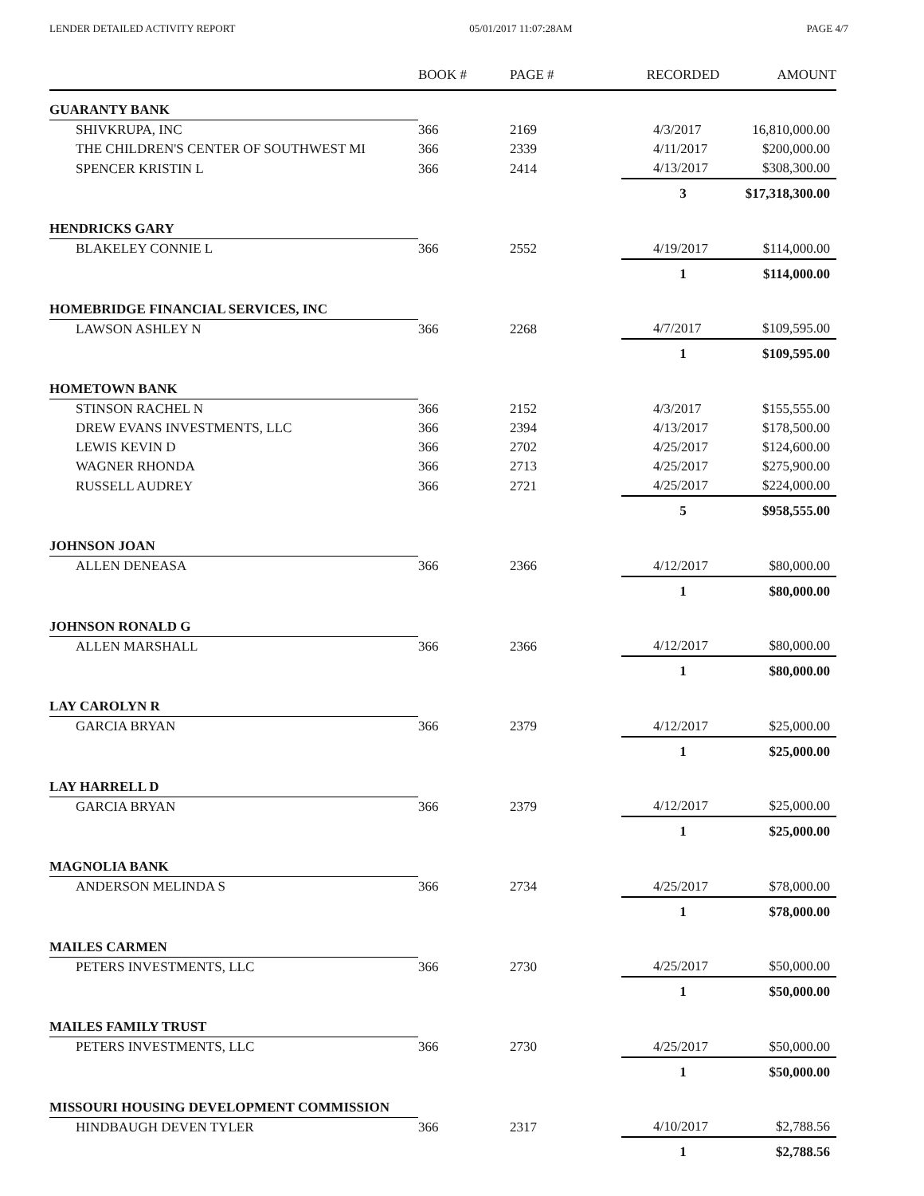LENDER DETAILED ACTIVITY REPORT 05/01/2017 11:07:28AM PAGE 4/7
| | BOOK # | PAGE # | RECORDED | AMOUNT |
| --- | --- | --- | --- | --- |
| GUARANTY BANK | | | | |
| SHIVKRUPA, INC | 366 | 2169 | 4/3/2017 | 16,810,000.00 |
| THE CHILDREN'S CENTER OF SOUTHWEST MI | 366 | 2339 | 4/11/2017 | $200,000.00 |
| SPENCER KRISTIN L | 366 | 2414 | 4/13/2017 | $308,300.00 |
| | | | 3 | $17,318,300.00 |
| HENDRICKS GARY | | | | |
| BLAKELEY CONNIE L | 366 | 2552 | 4/19/2017 | $114,000.00 |
| | | | 1 | $114,000.00 |
| HOMEBRIDGE FINANCIAL SERVICES, INC | | | | |
| LAWSON ASHLEY N | 366 | 2268 | 4/7/2017 | $109,595.00 |
| | | | 1 | $109,595.00 |
| HOMETOWN BANK | | | | |
| STINSON RACHEL N | 366 | 2152 | 4/3/2017 | $155,555.00 |
| DREW EVANS INVESTMENTS, LLC | 366 | 2394 | 4/13/2017 | $178,500.00 |
| LEWIS KEVIN D | 366 | 2702 | 4/25/2017 | $124,600.00 |
| WAGNER RHONDA | 366 | 2713 | 4/25/2017 | $275,900.00 |
| RUSSELL AUDREY | 366 | 2721 | 4/25/2017 | $224,000.00 |
| | | | 5 | $958,555.00 |
| JOHNSON JOAN | | | | |
| ALLEN DENEASA | 366 | 2366 | 4/12/2017 | $80,000.00 |
| | | | 1 | $80,000.00 |
| JOHNSON RONALD G | | | | |
| ALLEN MARSHALL | 366 | 2366 | 4/12/2017 | $80,000.00 |
| | | | 1 | $80,000.00 |
| LAY CAROLYN R | | | | |
| GARCIA BRYAN | 366 | 2379 | 4/12/2017 | $25,000.00 |
| | | | 1 | $25,000.00 |
| LAY HARRELL D | | | | |
| GARCIA BRYAN | 366 | 2379 | 4/12/2017 | $25,000.00 |
| | | | 1 | $25,000.00 |
| MAGNOLIA BANK | | | | |
| ANDERSON MELINDA S | 366 | 2734 | 4/25/2017 | $78,000.00 |
| | | | 1 | $78,000.00 |
| MAILES CARMEN | | | | |
| PETERS INVESTMENTS, LLC | 366 | 2730 | 4/25/2017 | $50,000.00 |
| | | | 1 | $50,000.00 |
| MAILES FAMILY TRUST | | | | |
| PETERS INVESTMENTS, LLC | 366 | 2730 | 4/25/2017 | $50,000.00 |
| | | | 1 | $50,000.00 |
| MISSOURI HOUSING DEVELOPMENT COMMISSION | | | | |
| HINDBAUGH DEVEN TYLER | 366 | 2317 | 4/10/2017 | $2,788.56 |
| | | | 1 | $2,788.56 |